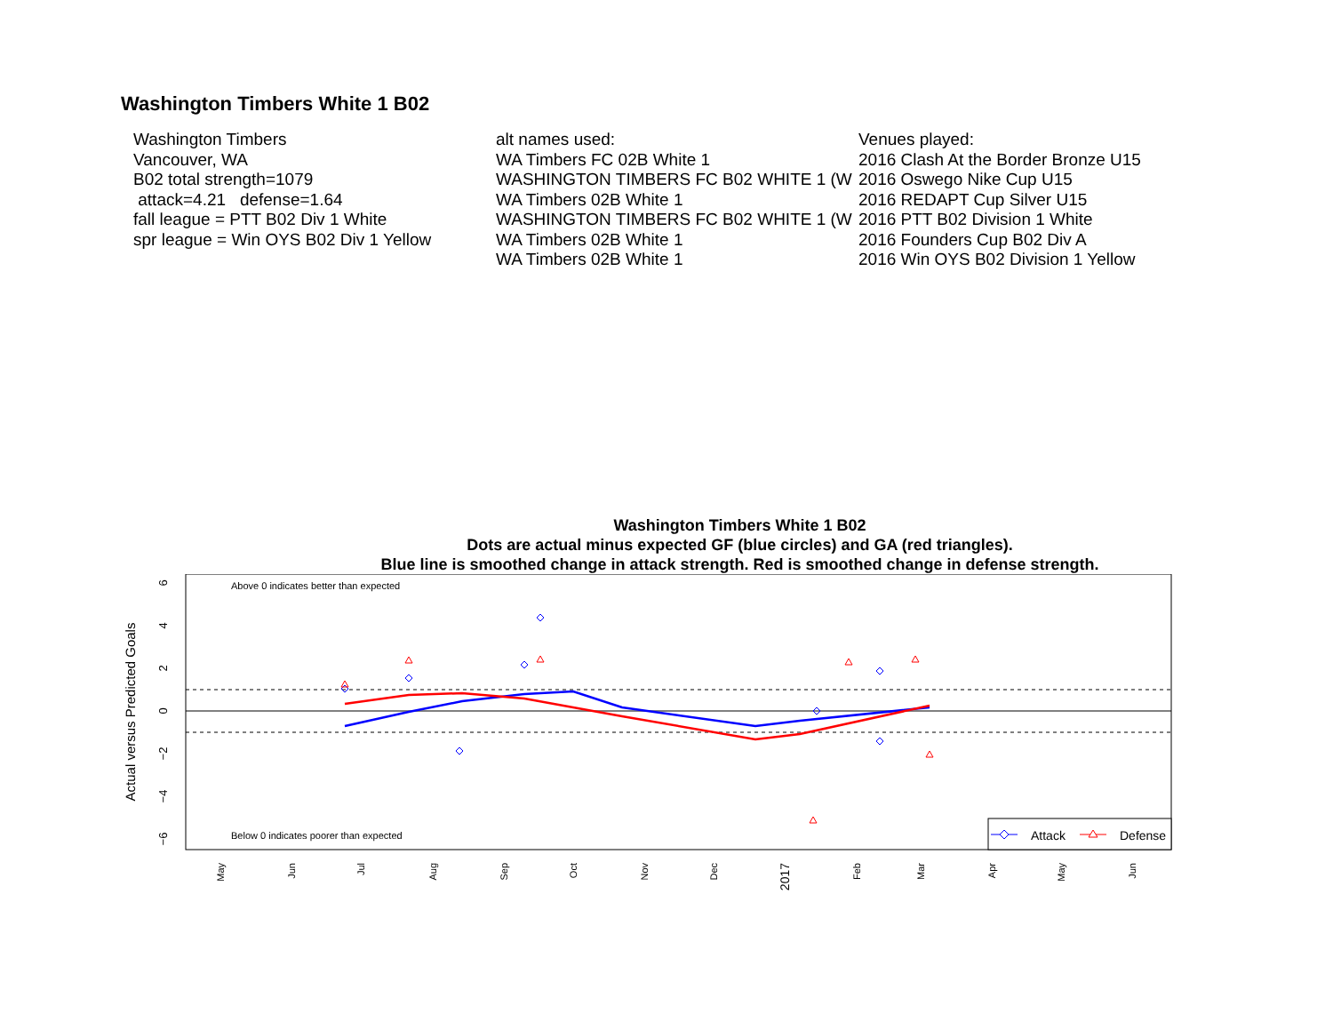Washington Timbers White 1 B02
Washington Timbers
Vancouver, WA
B02 total strength=1079
attack=4.21 defense=1.64
fall league = PTT B02 Div 1 White
spr league = Win OYS B02 Div 1 Yellow
alt names used:
WA Timbers FC 02B White 1
WASHINGTON TIMBERS FC B02 WHITE 1 (W
WA Timbers 02B White 1
WASHINGTON TIMBERS FC B02 WHITE 1 (W
WA Timbers 02B White 1
WA Timbers 02B White 1
Venues played:
2016 Clash At the Border Bronze U15
2016 Oswego Nike Cup U15
2016 REDAPT Cup Silver U15
2016 PTT B02 Division 1 White
2016 Founders Cup B02 Div A
2016 Win OYS B02 Division 1 Yellow
Washington Timbers White 1 B02
Dots are actual minus expected GF (blue circles) and GA (red triangles).
Blue line is smoothed change in attack strength. Red is smoothed change in defense strength.
Above 0 indicates better than expected
Below 0 indicates poorer than expected
6
4
2
0
−2
−4
−6
Actual versus Predicted Goals
May
Jun
Jul
Aug
Sep
Oct
Nov
Dec
2017
Feb
Mar
Apr
May
Jun
Attack
Defense